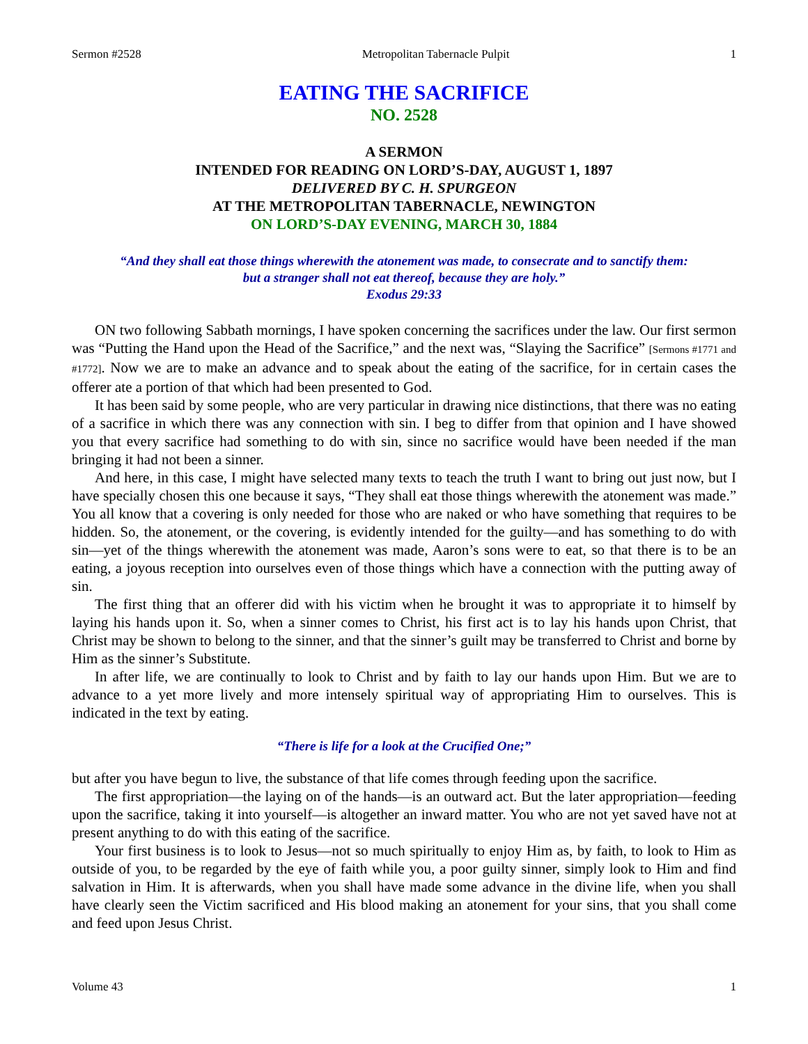Sermon #2528 Metropolitan Tabernacle Pulpit 1
EATING THE SACRIFICE
NO. 2528
A SERMON
INTENDED FOR READING ON LORD’S-DAY, AUGUST 1, 1897
DELIVERED BY C. H. SPURGEON
AT THE METROPOLITAN TABERNACLE, NEWINGTON
ON LORD’S-DAY EVENING, MARCH 30, 1884
“And they shall eat those things wherewith the atonement was made, to consecrate and to sanctify them:
but a stranger shall not eat thereof, because they are holy.”
Exodus 29:33
ON two following Sabbath mornings, I have spoken concerning the sacrifices under the law. Our first sermon was “Putting the Hand upon the Head of the Sacrifice,” and the next was, “Slaying the Sacrifice” [Sermons #1771 and #1772]. Now we are to make an advance and to speak about the eating of the sacrifice, for in certain cases the offerer ate a portion of that which had been presented to God.
It has been said by some people, who are very particular in drawing nice distinctions, that there was no eating of a sacrifice in which there was any connection with sin. I beg to differ from that opinion and I have showed you that every sacrifice had something to do with sin, since no sacrifice would have been needed if the man bringing it had not been a sinner.
And here, in this case, I might have selected many texts to teach the truth I want to bring out just now, but I have specially chosen this one because it says, “They shall eat those things wherewith the atonement was made.” You all know that a covering is only needed for those who are naked or who have something that requires to be hidden. So, the atonement, or the covering, is evidently intended for the guilty—and has something to do with sin—yet of the things wherewith the atonement was made, Aaron’s sons were to eat, so that there is to be an eating, a joyous reception into ourselves even of those things which have a connection with the putting away of sin.
The first thing that an offerer did with his victim when he brought it was to appropriate it to himself by laying his hands upon it. So, when a sinner comes to Christ, his first act is to lay his hands upon Christ, that Christ may be shown to belong to the sinner, and that the sinner’s guilt may be transferred to Christ and borne by Him as the sinner’s Substitute.
In after life, we are continually to look to Christ and by faith to lay our hands upon Him. But we are to advance to a yet more lively and more intensely spiritual way of appropriating Him to ourselves. This is indicated in the text by eating.
“There is life for a look at the Crucified One;”
but after you have begun to live, the substance of that life comes through feeding upon the sacrifice.
The first appropriation—the laying on of the hands—is an outward act. But the later appropriation—feeding upon the sacrifice, taking it into yourself—is altogether an inward matter. You who are not yet saved have not at present anything to do with this eating of the sacrifice.
Your first business is to look to Jesus—not so much spiritually to enjoy Him as, by faith, to look to Him as outside of you, to be regarded by the eye of faith while you, a poor guilty sinner, simply look to Him and find salvation in Him. It is afterwards, when you shall have made some advance in the divine life, when you shall have clearly seen the Victim sacrificed and His blood making an atonement for your sins, that you shall come and feed upon Jesus Christ.
Volume 43 1